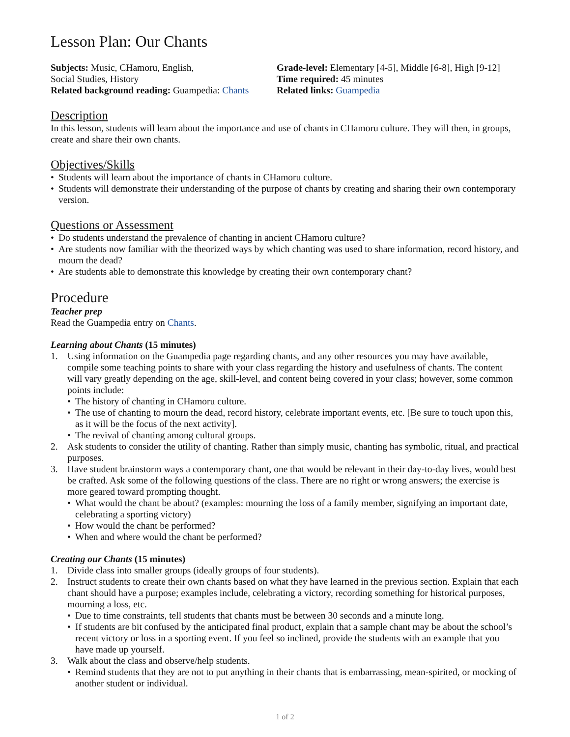Lesson Plan: Our Chants
Subjects: Music, CHamoru, English,
Social Studies, History
Related background reading: Guampedia: Chants
Grade-level: Elementary [4-5], Middle [6-8], High [9-12]
Time required: 45 minutes
Related links: Guampedia
Description
In this lesson, students will learn about the importance and use of chants in CHamoru culture. They will then, in groups, create and share their own chants.
Objectives/Skills
• Students will learn about the importance of chants in CHamoru culture.
• Students will demonstrate their understanding of the purpose of chants by creating and sharing their own contemporary version.
Questions or Assessment
• Do students understand the prevalence of chanting in ancient CHamoru culture?
• Are students now familiar with the theorized ways by which chanting was used to share information, record history, and mourn the dead?
• Are students able to demonstrate this knowledge by creating their own contemporary chant?
Procedure
Teacher prep
Read the Guampedia entry on Chants.
Learning about Chants (15 minutes)
1. Using information on the Guampedia page regarding chants, and any other resources you may have available, compile some teaching points to share with your class regarding the history and usefulness of chants. The content will vary greatly depending on the age, skill-level, and content being covered in your class; however, some common points include:
• The history of chanting in CHamoru culture.
• The use of chanting to mourn the dead, record history, celebrate important events, etc. [Be sure to touch upon this, as it will be the focus of the next activity].
• The revival of chanting among cultural groups.
2. Ask students to consider the utility of chanting. Rather than simply music, chanting has symbolic, ritual, and practical purposes.
3. Have student brainstorm ways a contemporary chant, one that would be relevant in their day-to-day lives, would best be crafted. Ask some of the following questions of the class. There are no right or wrong answers; the exercise is more geared toward prompting thought.
• What would the chant be about? (examples: mourning the loss of a family member, signifying an important date, celebrating a sporting victory)
• How would the chant be performed?
• When and where would the chant be performed?
Creating our Chants (15 minutes)
1. Divide class into smaller groups (ideally groups of four students).
2. Instruct students to create their own chants based on what they have learned in the previous section. Explain that each chant should have a purpose; examples include, celebrating a victory, recording something for historical purposes, mourning a loss, etc.
• Due to time constraints, tell students that chants must be between 30 seconds and a minute long.
• If students are bit confused by the anticipated final product, explain that a sample chant may be about the school’s recent victory or loss in a sporting event. If you feel so inclined, provide the students with an example that you have made up yourself.
3. Walk about the class and observe/help students.
• Remind students that they are not to put anything in their chants that is embarrassing, mean-spirited, or mocking of another student or individual.
1 of 2